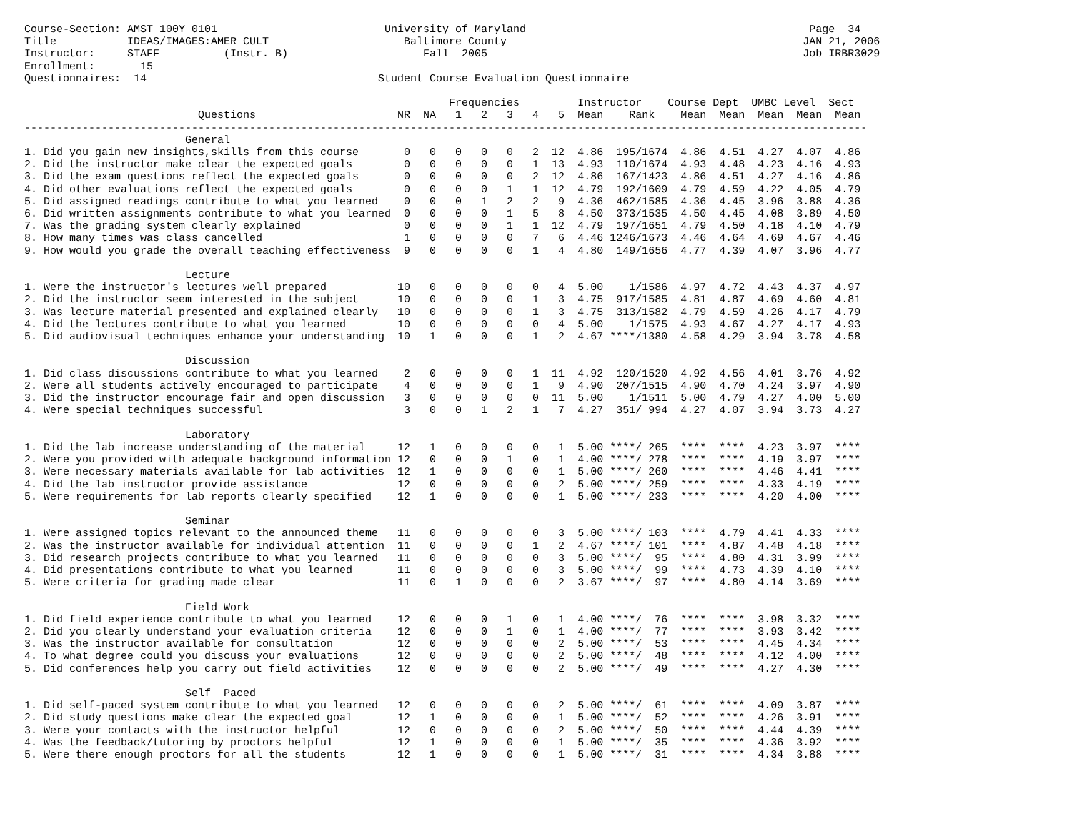Course-Section: AMST 100Y 0101                          University of Maryland                                            Page  34
Title           IDEAS/IMAGES:AMER CULT                     Baltimore County                                              JAN 21, 2006
Instructor:     STAFF          (Instr. B)                     Fall  2005                                                 Job IRBR3029
Enrollment:       15
Questionnaires:  14                                    Student Course Evaluation Questionnaire

                                                                  Frequencies         Instructor    Course Dept  UMBC Level  Sect
                           Questions                      NR  NA   1   2   3   4   5  Mean    Rank    Mean  Mean  Mean  Mean  Mean
-----------------------------------------------------------------------------------------------------------------------------------
                         General
1. Did you gain new insights,skills from this course       0   0   0   0   0   2  12  4.86  195/1674  4.86  4.51  4.27  4.07  4.86
2. Did the instructor make clear the expected goals        0   0   0   0   0   1  13  4.93  110/1674  4.93  4.48  4.23  4.16  4.93
3. Did the exam questions reflect the expected goals       0   0   0   0   0   2  12  4.86  167/1423  4.86  4.51  4.27  4.16  4.86
4. Did other evaluations reflect the expected goals        0   0   0   0   1   1  12  4.79  192/1609  4.79  4.59  4.22  4.05  4.79
5. Did assigned readings contribute to what you learned    0   0   0   1   2   2   9  4.36  462/1585  4.36  4.45  3.96  3.88  4.36
6. Did written assignments contribute to what you learned  0   0   0   0   1   5   8  4.50  373/1535  4.50  4.45  4.08  3.89  4.50
7. Was the grading system clearly explained                0   0   0   0   1   1  12  4.79  197/1651  4.79  4.50  4.18  4.10  4.79
8. How many times was class cancelled                      1   0   0   0   0   7   6  4.46 1246/1673  4.46  4.64  4.69  4.67  4.46
9. How would you grade the overall teaching effectiveness  9   0   0   0   0   1   4  4.80  149/1656  4.77  4.39  4.07  3.96  4.77

                         Lecture
1. Were the instructor's lectures well prepared           10   0   0   0   0   0   4  5.00    1/1586  4.97  4.72  4.43  4.37  4.97
2. Did the instructor seem interested in the subject      10   0   0   0   0   1   3  4.75  917/1585  4.81  4.87  4.69  4.60  4.81
3. Was lecture material presented and explained clearly   10   0   0   0   0   1   3  4.75  313/1582  4.79  4.59  4.26  4.17  4.79
4. Did the lectures contribute to what you learned        10   0   0   0   0   0   4  5.00    1/1575  4.93  4.67  4.27  4.17  4.93
5. Did audiovisual techniques enhance your understanding  10   1   0   0   0   1   2  4.67 ****/1380  4.58  4.29  3.94  3.78  4.58

                         Discussion
1. Did class discussions contribute to what you learned    2   0   0   0   0   1  11  4.92  120/1520  4.92  4.56  4.01  3.76  4.92
2. Were all students actively encouraged to participate    4   0   0   0   0   1   9  4.90  207/1515  4.90  4.70  4.24  3.97  4.90
3. Did the instructor encourage fair and open discussion   3   0   0   0   0   0  11  5.00    1/1511  5.00  4.79  4.27  4.00  5.00
4. Were special techniques successful                      3   0   0   1   2   1   7  4.27  351/ 994  4.27  4.07  3.94  3.73  4.27

                         Laboratory
1. Did the lab increase understanding of the material     12   1   0   0   0   0   1  5.00 ****/ 265  ****  ****  4.23  3.97  ****
2. Were you provided with adequate background information 12   0   0   0   1   0   1  4.00 ****/ 278  ****  ****  4.19  3.97  ****
3. Were necessary materials available for lab activities  12   1   0   0   0   0   1  5.00 ****/ 260  ****  ****  4.46  4.41  ****
4. Did the lab instructor provide assistance              12   0   0   0   0   0   2  5.00 ****/ 259  ****  ****  4.33  4.19  ****
5. Were requirements for lab reports clearly specified    12   1   0   0   0   0   1  5.00 ****/ 233  ****  ****  4.20  4.00  ****

                         Seminar
1. Were assigned topics relevant to the announced theme   11   0   0   0   0   0   3  5.00 ****/ 103  ****  4.79  4.41  4.33  ****
2. Was the instructor available for individual attention  11   0   0   0   0   1   2  4.67 ****/ 101  ****  4.87  4.48  4.18  ****
3. Did research projects contribute to what you learned   11   0   0   0   0   0   3  5.00 ****/  95  ****  4.80  4.31  3.99  ****
4. Did presentations contribute to what you learned       11   0   0   0   0   0   3  5.00 ****/  99  ****  4.73  4.39  4.10  ****
5. Were criteria for grading made clear                   11   0   1   0   0   0   2  3.67 ****/  97  ****  4.80  4.14  3.69  ****

                         Field Work
1. Did field experience contribute to what you learned    12   0   0   0   1   0   1  4.00 ****/  76  ****  ****  3.98  3.32  ****
2. Did you clearly understand your evaluation criteria    12   0   0   0   1   0   1  4.00 ****/  77  ****  ****  3.93  3.42  ****
3. Was the instructor available for consultation          12   0   0   0   0   0   2  5.00 ****/  53  ****  ****  4.45  4.34  ****
4. To what degree could you discuss your evaluations      12   0   0   0   0   0   2  5.00 ****/  48  ****  ****  4.12  4.00  ****
5. Did conferences help you carry out field activities    12   0   0   0   0   0   2  5.00 ****/  49  ****  ****  4.27  4.30  ****

                         Self  Paced
1. Did self-paced system contribute to what you learned   12   0   0   0   0   0   2  5.00 ****/  61  ****  ****  4.09  3.87  ****
2. Did study questions make clear the expected goal       12   1   0   0   0   0   1  5.00 ****/  52  ****  ****  4.26  3.91  ****
3. Were your contacts with the instructor helpful         12   0   0   0   0   0   2  5.00 ****/  50  ****  ****  4.44  4.39  ****
4. Was the feedback/tutoring by proctors helpful          12   1   0   0   0   0   1  5.00 ****/  35  ****  ****  4.36  3.92  ****
5. Were there enough proctors for all the students        12   1   0   0   0   0   1  5.00 ****/  31  ****  ****  4.34  3.88  ****